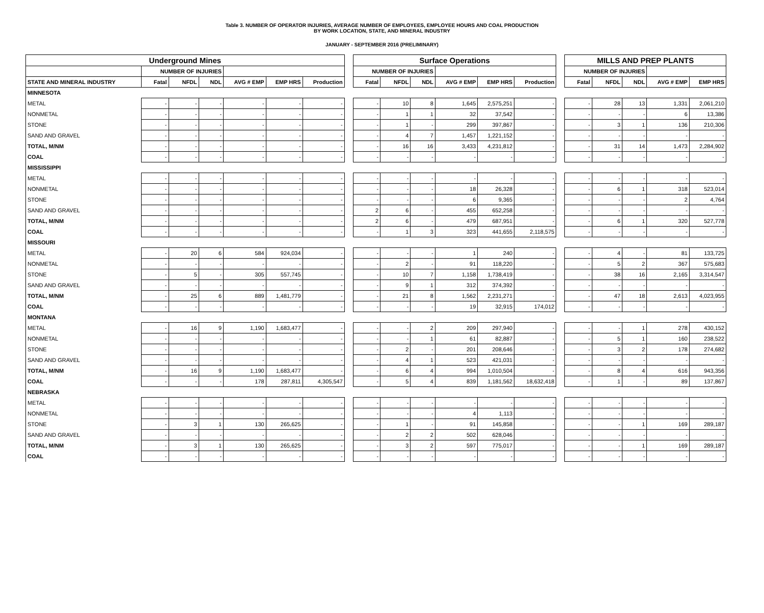Table 3. NUMBER OF OPERATOR INJURIES, AVERAGE NUMBER OF EMPLOYEES, EMPLOYEE HOURS AND COAL PRODUCTION
BY WORK LOCATION, STATE, AND MINERAL INDUSTRY
JANUARY - SEPTEMBER 2016 (PRELIMINARY)
| Underground Mines | | | | | | | | Surface Operations | | | | | | | MILLS AND PREP PLANTS | | | | |
| --- | --- | --- | --- | --- | --- | --- | --- | --- | --- | --- | --- | --- | --- | --- | --- | --- | --- | --- | --- |
| | NUMBER OF INJURIES | | | | | | | NUMBER OF INJURIES | | | | | | | NUMBER OF INJURIES | | | | |
| STATE AND MINERAL INDUSTRY | Fatal | NFDL | NDL | AVG # EMP | EMP HRS | Production | | Fatal | NFDL | NDL | AVG # EMP | EMP HRS | Production | | Fatal | NFDL | NDL | AVG # EMP | EMP HRS |
| MINNESOTA | | | | | | | | | | | | | | | | | | | |
| METAL | - | - | - | - | - | - | | - | 10 | 8 | 1,645 | 2,575,251 | - | | - | 28 | 13 | 1,331 | 2,061,210 |
| NONMETAL | - | - | - | - | - | - | | - | 1 | 1 | 32 | 37,542 | - | | - | - | - | 6 | 13,386 |
| STONE | - | - | - | - | - | - | | - | 1 | - | 299 | 397,867 | - | | - | 3 | 1 | 136 | 210,306 |
| SAND AND GRAVEL | - | - | - | - | - | - | | - | 4 | 7 | 1,457 | 1,221,152 | - | | - | - | - | - | - |
| TOTAL, M/NM | - | - | - | - | - | - | | - | 16 | 16 | 3,433 | 4,231,812 | - | | - | 31 | 14 | 1,473 | 2,284,902 |
| COAL | - | - | - | - | - | - | | - | - | - | - | - | - | | - | - | - | - | - |
| MISSISSIPPI | | | | | | | | | | | | | | | | | | | |
| METAL | - | - | - | - | - | - | | - | - | - | - | - | - | | - | - | - | - | - |
| NONMETAL | - | - | - | - | - | - | | - | - | - | 18 | 26,328 | - | | - | 6 | 1 | 318 | 523,014 |
| STONE | - | - | - | - | - | - | | - | - | - | 6 | 9,365 | - | | - | - | - | 2 | 4,764 |
| SAND AND GRAVEL | - | - | - | - | - | - | | 2 | 6 | - | 455 | 652,258 | - | | - | - | - | - | - |
| TOTAL, M/NM | - | - | - | - | - | - | | 2 | 6 | - | 479 | 687,951 | - | | - | 6 | 1 | 320 | 527,778 |
| COAL | - | - | - | - | - | - | | - | 1 | 3 | 323 | 441,655 | 2,118,575 | | - | - | - | - | - |
| MISSOURI | | | | | | | | | | | | | | | | | | | |
| METAL | - | 20 | 6 | 584 | 924,034 | - | | - | - | - | 1 | 240 | - | | - | 4 | - | 81 | 133,725 |
| NONMETAL | - | - | - | - | - | - | | - | 2 | - | 91 | 118,220 | - | | - | 5 | 2 | 367 | 575,683 |
| STONE | - | 5 | - | 305 | 557,745 | - | | - | 10 | 7 | 1,158 | 1,738,419 | - | | - | 38 | 16 | 2,165 | 3,314,547 |
| SAND AND GRAVEL | - | - | - | - | - | - | | - | 9 | 1 | 312 | 374,392 | - | | - | - | - | - | - |
| TOTAL, M/NM | - | 25 | 6 | 889 | 1,481,779 | - | | - | 21 | 8 | 1,562 | 2,231,271 | - | | - | 47 | 18 | 2,613 | 4,023,955 |
| COAL | - | - | - | - | - | - | | - | - | - | 19 | 32,915 | 174,012 | | - | - | - | - | - |
| MONTANA | | | | | | | | | | | | | | | | | | | |
| METAL | - | 16 | 9 | 1,190 | 1,683,477 | - | | - | - | 2 | 209 | 297,940 | - | | - | - | 1 | 278 | 430,152 |
| NONMETAL | - | - | - | - | - | - | | - | - | 1 | 61 | 82,887 | - | | - | 5 | 1 | 160 | 238,522 |
| STONE | - | - | - | - | - | - | | - | 2 | - | 201 | 208,646 | - | | - | 3 | 2 | 178 | 274,682 |
| SAND AND GRAVEL | - | - | - | - | - | - | | - | 4 | 1 | 523 | 421,031 | - | | - | - | - | - | - |
| TOTAL, M/NM | - | 16 | 9 | 1,190 | 1,683,477 | - | | - | 6 | 4 | 994 | 1,010,504 | - | | - | 8 | 4 | 616 | 943,356 |
| COAL | - | - | - | 178 | 287,811 | 4,305,547 | | - | 5 | 4 | 839 | 1,181,562 | 18,632,418 | | - | 1 | - | 89 | 137,867 |
| NEBRASKA | | | | | | | | | | | | | | | | | | | |
| METAL | - | - | - | - | - | - | | - | - | - | - | - | - | | - | - | - | - | - |
| NONMETAL | - | - | - | - | - | - | | - | - | - | 4 | 1,113 | - | | - | - | - | - | - |
| STONE | - | 3 | 1 | 130 | 265,625 | - | | - | 1 | - | 91 | 145,858 | - | | - | - | 1 | 169 | 289,187 |
| SAND AND GRAVEL | - | - | - | - | - | - | | - | 2 | 2 | 502 | 628,046 | - | | - | - | - | - | - |
| TOTAL, M/NM | - | 3 | 1 | 130 | 265,625 | - | | - | 3 | 2 | 597 | 775,017 | - | | - | - | 1 | 169 | 289,187 |
| COAL | - | - | - | - | - | - | | - | - | - | - | - | - | | - | - | - | - | - |